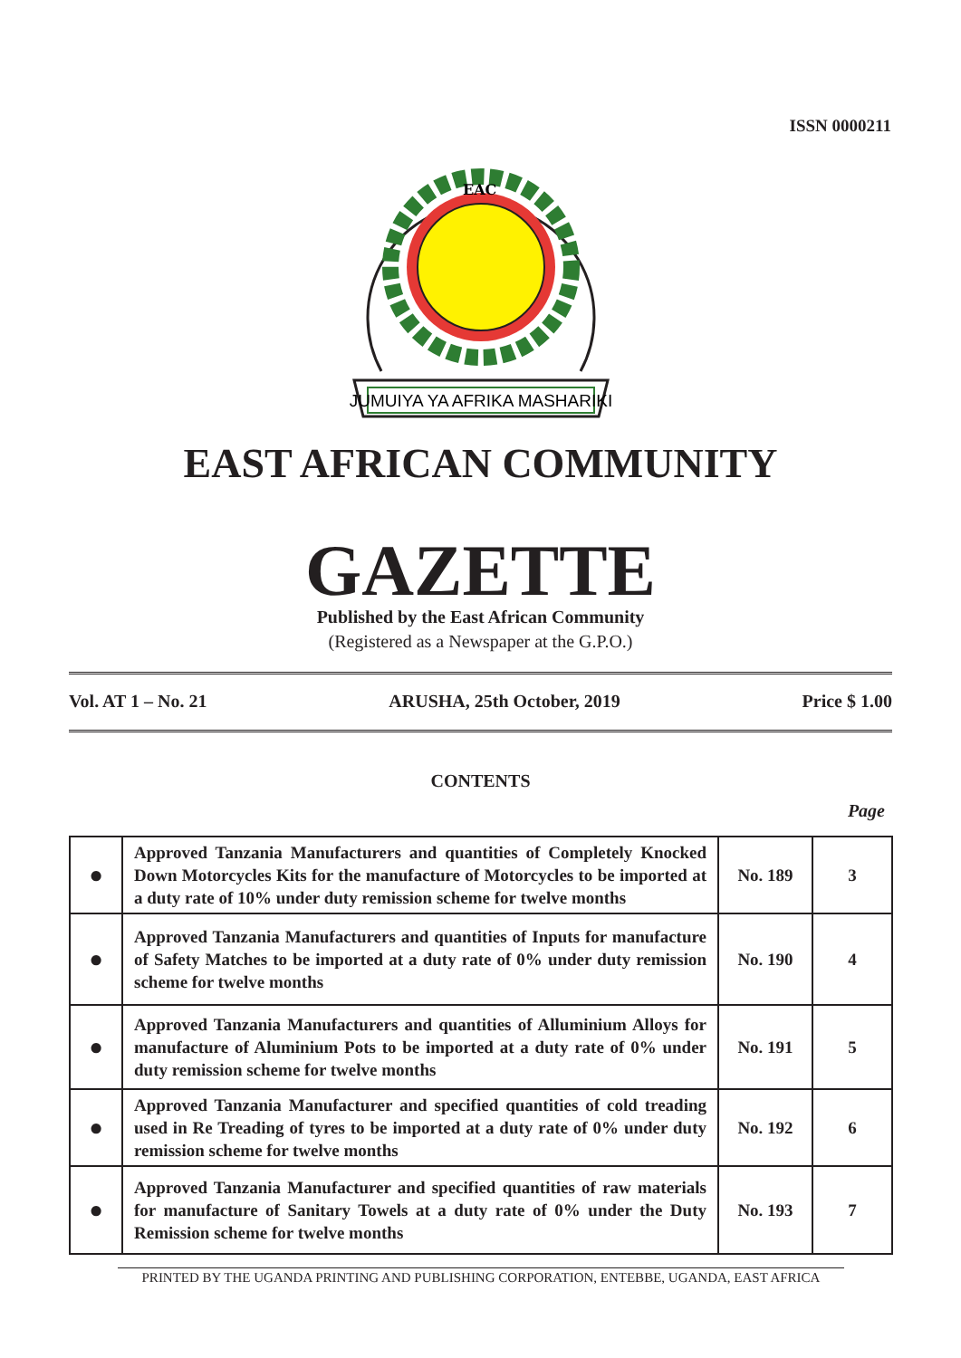ISSN 0000211
EAC
JUMUIYA YA AFRIKA MASHARIKI
EAST AFRICAN COMMUNITY
GAZETTE
Published by the East African Community
(Registered as a Newspaper at the G.P.O.)
Vol. AT 1 – No. 21 ARUSHA, 25th October, 2019 Price $ 1.00
CONTENTS
Page
| ● | Approved Tanzania Manufacturers and quantities of Completely Knocked Down Motorcycles Kits for the manufacture of Motorcycles to be imported at a duty rate of 10% under duty remission scheme for twelve months | No. 189 | 3 |
| ● | Approved Tanzania Manufacturers and quantities of Inputs for manufacture of Safety Matches to be imported at a duty rate of 0% under duty remission scheme for twelve months | No. 190 | 4 |
| ● | Approved Tanzania Manufacturers and quantities of Alluminium Alloys for manufacture of Aluminium Pots to be imported at a duty rate of 0% under duty remission scheme for twelve months | No. 191 | 5 |
| ● | Approved Tanzania Manufacturer and specified quantities of cold treading used in Re Treading of tyres to be imported at a duty rate of 0% under duty remission scheme for twelve months | No. 192 | 6 |
| ● | Approved Tanzania Manufacturer and specified quantities of raw materials for manufacture of Sanitary Towels at a duty rate of 0% under the Duty Remission scheme for twelve months | No. 193 | 7 |
PRINTED BY THE UGANDA PRINTING AND PUBLISHING CORPORATION, ENTEBBE, UGANDA, EAST AFRICA